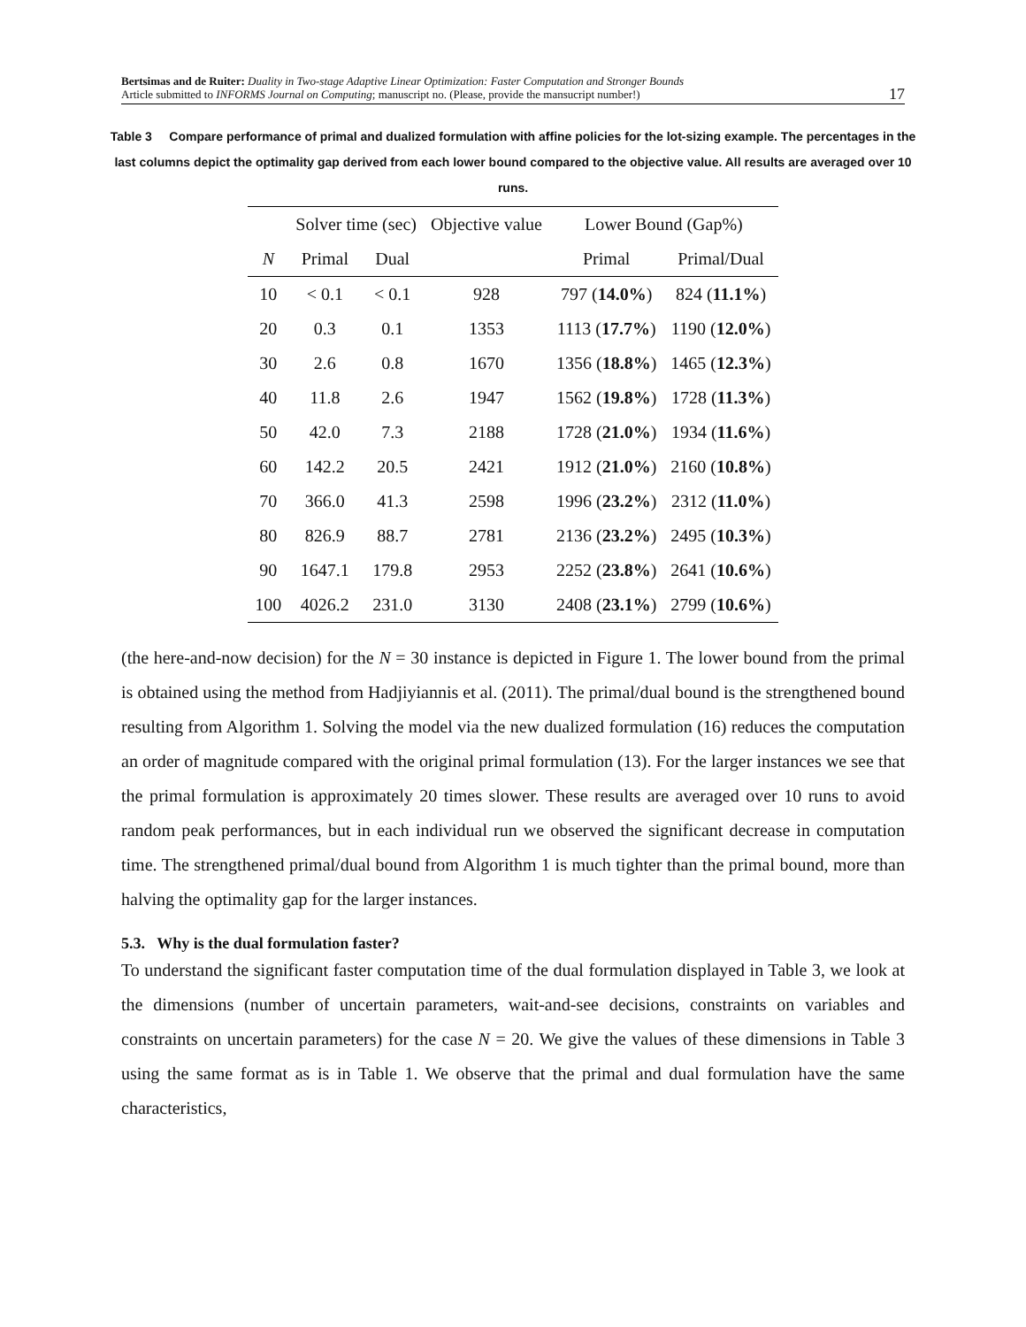Bertsimas and de Ruiter: Duality in Two-stage Adaptive Linear Optimization: Faster Computation and Stronger Bounds
Article submitted to INFORMS Journal on Computing; manuscript no. (Please, provide the mansucript number!)
17
Table 3 Compare performance of primal and dualized formulation with affine policies for the lot-sizing example. The percentages in the last columns depict the optimality gap derived from each lower bound compared to the objective value. All results are averaged over 10 runs.
| | Solver time (sec) | | Objective value | Lower Bound (Gap%) | |
| --- | --- | --- | --- | --- | --- |
| N | Primal | Dual | | Primal | Primal/Dual |
| 10 | < 0.1 | < 0.1 | 928 | 797 ( 14.0% ) | 824 ( 11.1% ) |
| 20 | 0.3 | 0.1 | 1353 | 1113 ( 17.7% ) | 1190 ( 12.0% ) |
| 30 | 2.6 | 0.8 | 1670 | 1356 ( 18.8% ) | 1465 ( 12.3% ) |
| 40 | 11.8 | 2.6 | 1947 | 1562 ( 19.8% ) | 1728 ( 11.3% ) |
| 50 | 42.0 | 7.3 | 2188 | 1728 ( 21.0% ) | 1934 ( 11.6% ) |
| 60 | 142.2 | 20.5 | 2421 | 1912 ( 21.0% ) | 2160 ( 10.8% ) |
| 70 | 366.0 | 41.3 | 2598 | 1996 ( 23.2% ) | 2312 ( 11.0% ) |
| 80 | 826.9 | 88.7 | 2781 | 2136 ( 23.2% ) | 2495 ( 10.3% ) |
| 90 | 1647.1 | 179.8 | 2953 | 2252 ( 23.8% ) | 2641 ( 10.6% ) |
| 100 | 4026.2 | 231.0 | 3130 | 2408 ( 23.1% ) | 2799 ( 10.6% ) |
(the here-and-now decision) for the N = 30 instance is depicted in Figure 1. The lower bound from the primal is obtained using the method from Hadjiyiannis et al. (2011). The primal/dual bound is the strengthened bound resulting from Algorithm 1. Solving the model via the new dualized formulation (16) reduces the computation an order of magnitude compared with the original primal formulation (13). For the larger instances we see that the primal formulation is approximately 20 times slower. These results are averaged over 10 runs to avoid random peak performances, but in each individual run we observed the significant decrease in computation time. The strengthened primal/dual bound from Algorithm 1 is much tighter than the primal bound, more than halving the optimality gap for the larger instances.
5.3. Why is the dual formulation faster?
To understand the significant faster computation time of the dual formulation displayed in Table 3, we look at the dimensions (number of uncertain parameters, wait-and-see decisions, constraints on variables and constraints on uncertain parameters) for the case N = 20. We give the values of these dimensions in Table 3 using the same format as is in Table 1. We observe that the primal and dual formulation have the same characteristics,